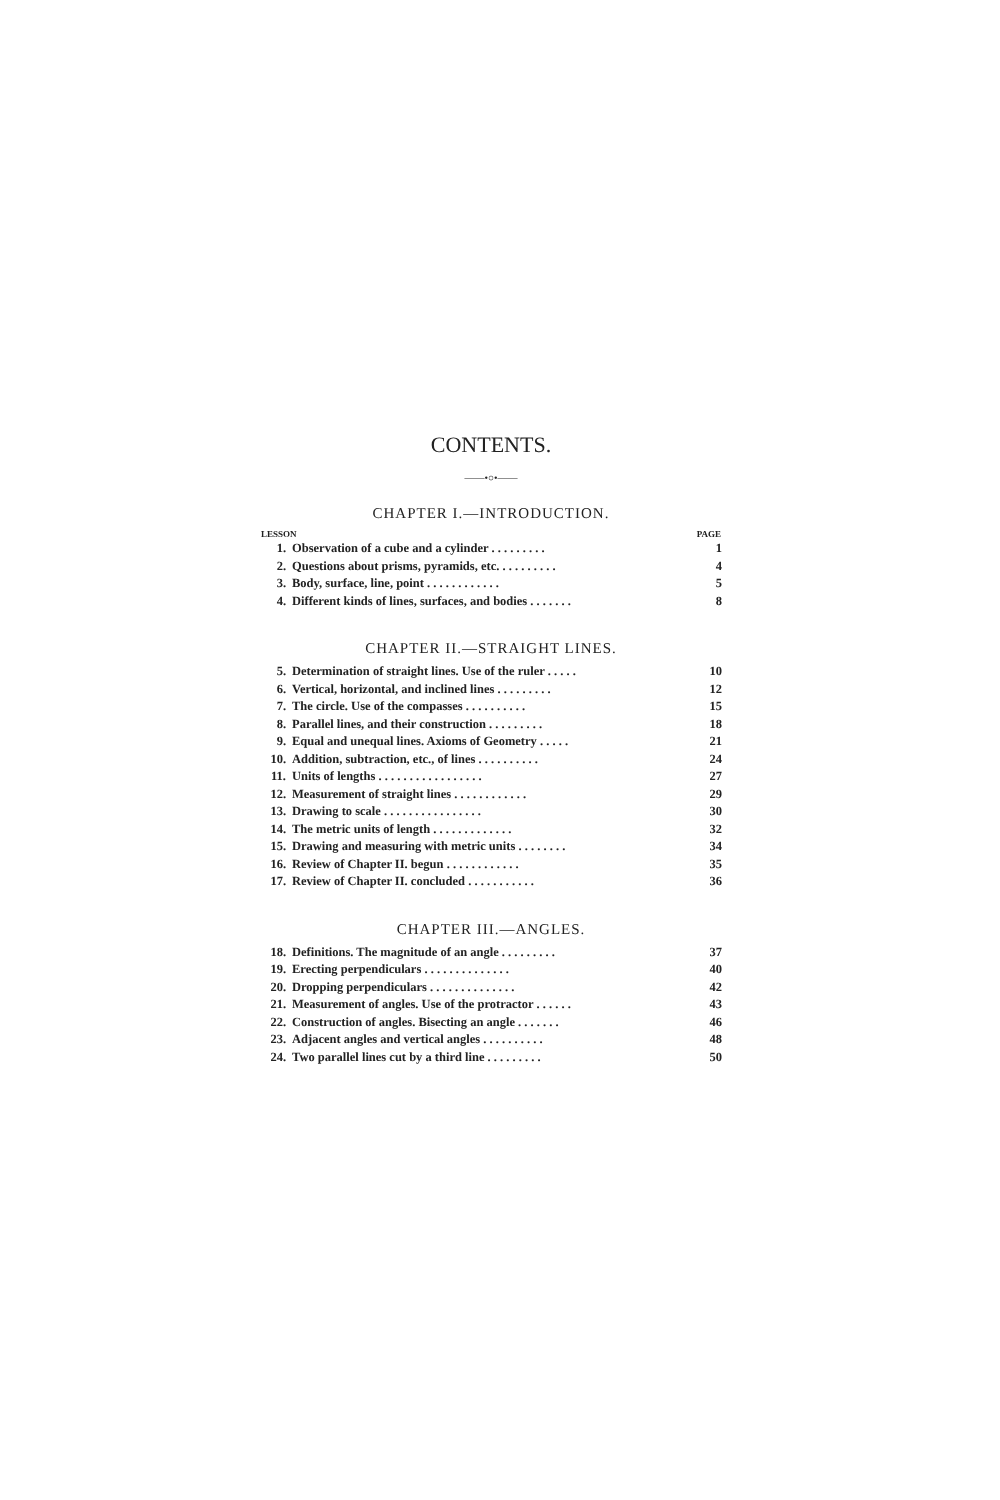CONTENTS.
——•○•——
CHAPTER I.—INTRODUCTION.
| LESSON | | PAGE |
| --- | --- | --- |
| 1. | Observation of a cube and a cylinder . . . . . . . . . | 1 |
| 2. | Questions about prisms, pyramids, etc. . . . . . . . . . | 4 |
| 3. | Body, surface, line, point . . . . . . . . . . . . | 5 |
| 4. | Different kinds of lines, surfaces, and bodies . . . . . . . | 8 |
CHAPTER II.—STRAIGHT LINES.
| 5. | Determination of straight lines. Use of the ruler . . . . . | 10 |
| 6. | Vertical, horizontal, and inclined lines . . . . . . . . . | 12 |
| 7. | The circle. Use of the compasses . . . . . . . . . . | 15 |
| 8. | Parallel lines, and their construction . . . . . . . . . | 18 |
| 9. | Equal and unequal lines. Axioms of Geometry . . . . . | 21 |
| 10. | Addition, subtraction, etc., of lines . . . . . . . . . . | 24 |
| 11. | Units of lengths . . . . . . . . . . . . . . . . . | 27 |
| 12. | Measurement of straight lines . . . . . . . . . . . . | 29 |
| 13. | Drawing to scale . . . . . . . . . . . . . . . . | 30 |
| 14. | The metric units of length . . . . . . . . . . . . . | 32 |
| 15. | Drawing and measuring with metric units . . . . . . . . | 34 |
| 16. | Review of Chapter II. begun . . . . . . . . . . . . | 35 |
| 17. | Review of Chapter II. concluded . . . . . . . . . . . | 36 |
CHAPTER III.—ANGLES.
| 18. | Definitions. The magnitude of an angle . . . . . . . . . | 37 |
| 19. | Erecting perpendiculars . . . . . . . . . . . . . . | 40 |
| 20. | Dropping perpendiculars . . . . . . . . . . . . . . | 42 |
| 21. | Measurement of angles. Use of the protractor . . . . . . | 43 |
| 22. | Construction of angles. Bisecting an angle . . . . . . . | 46 |
| 23. | Adjacent angles and vertical angles . . . . . . . . . . | 48 |
| 24. | Two parallel lines cut by a third line . . . . . . . . . | 50 |